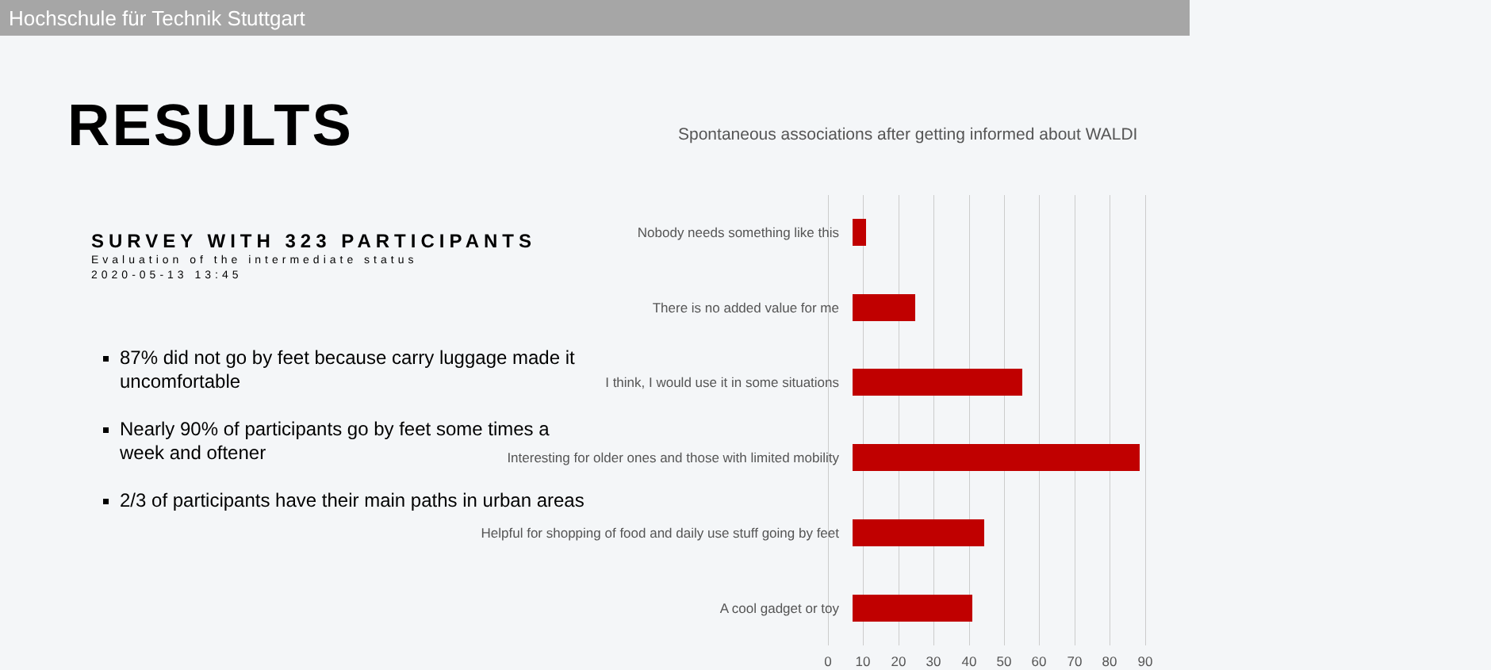Hochschule für Technik Stuttgart
RESULTS
SURVEY WITH 323 PARTICIPANTS
Evaluation of the intermediate status
2020-05-13 13:45
87% did not go by feet because carry luggage made it uncomfortable
Nearly 90% of participants go by feet some times a week and oftener
2/3 of participants have their main paths in urban areas
Spontaneous associations after getting informed about WALDI
Nobody needs something like this
There is no added value for me
I think, I would use it in some situations
Interesting for older ones and those with limited mobility
Helpful for shopping of food and daily use stuff going by feet
A cool gadget or toy
0 10 20 30 40 50 60 70 80 90